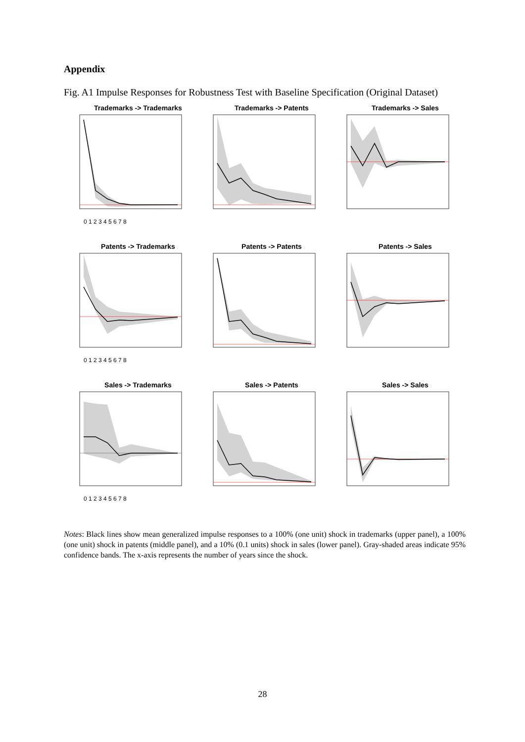Appendix
Fig. A1 Impulse Responses for Robustness Test with Baseline Specification (Original Dataset)
Trademarks -> Trademarks
0 1 2 3 4 5 6 7 8
Trademarks -> Patents
Trademarks -> Sales
Patents -> Trademarks
0 1 2 3 4 5 6 7 8
Patents -> Patents
Patents -> Sales
Sales -> Trademarks
0 1 2 3 4 5 6 7 8
Sales -> Patents
Sales -> Sales
Notes: Black lines show mean generalized impulse responses to a 100% (one unit) shock in trademarks (upper panel), a 100% (one unit) shock in patents (middle panel), and a 10% (0.1 units) shock in sales (lower panel). Gray-shaded areas indicate 95% confidence bands. The x-axis represents the number of years since the shock.
28